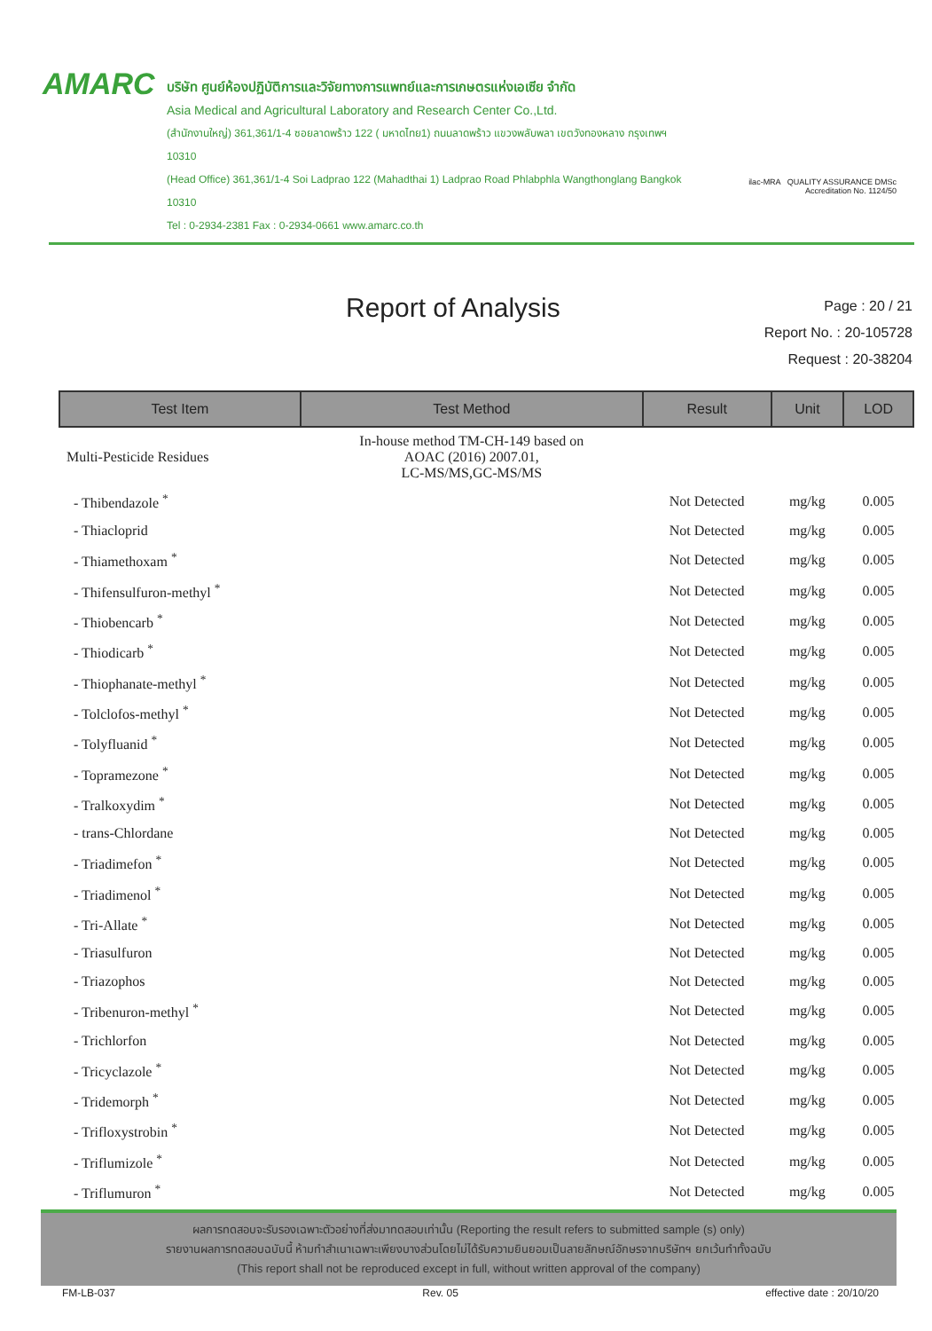AMARC
บริษัท ศูนย์ห้องปฏิบัติการและวิจัยทางการแพทย์และการเกษตรแห่งเอเซีย จำกัด
Asia Medical and Agricultural Laboratory and Research Center Co.,Ltd.
(สำนักงานใหญ่) 361,361/1-4 ซอยลาดพร้าว 122 ( มหาดไทย1) ถนนลาดพร้าว แขวงพลับพลา เขตวังทองหลาง กรุงเทพฯ 10310
(Head Office) 361,361/1-4 Soi Ladprao 122 (Mahadthai 1) Ladprao Road Phlabphla Wangthonglang Bangkok 10310
Tel : 0-2934-2381 Fax : 0-2934-0661 www.amarc.co.th
ilac-MRA QUALITY ASSURANCE DMSc
Accreditation No. 1124/50
Report of Analysis
Page : 20 / 21
Report No. : 20-105728
Request : 20-38204
| Test Item | Test Method | Result | Unit | LOD |
| --- | --- | --- | --- | --- |
| Multi-Pesticide Residues | In-house method TM-CH-149 based on AOAC (2016) 2007.01, LC-MS/MS,GC-MS/MS | | | |
| - Thibendazole <sup>*</sup> | | Not Detected | mg/kg | 0.005 |
| - Thiacloprid | | Not Detected | mg/kg | 0.005 |
| - Thiamethoxam <sup>*</sup> | | Not Detected | mg/kg | 0.005 |
| - Thifensulfuron-methyl <sup>*</sup> | | Not Detected | mg/kg | 0.005 |
| - Thiobencarb <sup>*</sup> | | Not Detected | mg/kg | 0.005 |
| - Thiodicarb <sup>*</sup> | | Not Detected | mg/kg | 0.005 |
| - Thiophanate-methyl <sup>*</sup> | | Not Detected | mg/kg | 0.005 |
| - Tolclofos-methyl <sup>*</sup> | | Not Detected | mg/kg | 0.005 |
| - Tolyfluanid <sup>*</sup> | | Not Detected | mg/kg | 0.005 |
| - Topramezone <sup>*</sup> | | Not Detected | mg/kg | 0.005 |
| - Tralkoxydim <sup>*</sup> | | Not Detected | mg/kg | 0.005 |
| - trans-Chlordane | | Not Detected | mg/kg | 0.005 |
| - Triadimefon <sup>*</sup> | | Not Detected | mg/kg | 0.005 |
| - Triadimenol <sup>*</sup> | | Not Detected | mg/kg | 0.005 |
| - Tri-Allate <sup>*</sup> | | Not Detected | mg/kg | 0.005 |
| - Triasulfuron | | Not Detected | mg/kg | 0.005 |
| - Triazophos | | Not Detected | mg/kg | 0.005 |
| - Tribenuron-methyl <sup>*</sup> | | Not Detected | mg/kg | 0.005 |
| - Trichlorfon | | Not Detected | mg/kg | 0.005 |
| - Tricyclazole <sup>*</sup> | | Not Detected | mg/kg | 0.005 |
| - Tridemorph <sup>*</sup> | | Not Detected | mg/kg | 0.005 |
| - Trifloxystrobin <sup>*</sup> | | Not Detected | mg/kg | 0.005 |
| - Triflumizole <sup>*</sup> | | Not Detected | mg/kg | 0.005 |
| - Triflumuron <sup>*</sup> | | Not Detected | mg/kg | 0.005 |
ผลการทดสอบจะรับรองเฉพาะตัวอย่างที่ส่งมาทดสอบเท่านั้น (Reporting the result refers to submitted sample (s) only)
รายงานผลการทดสอบฉบับนี้ ห้ามทำสำเนาเฉพาะเพียงบางส่วนโดยไม่ได้รับความยินยอมเป็นลายลักษณ์อักษรจากบริษัทฯ ยกเว้นทำทั้งฉบับ
(This report shall not be reproduced except in full, without written approval of the company)
FM-LB-037 Rev. 05 effective date : 20/10/20